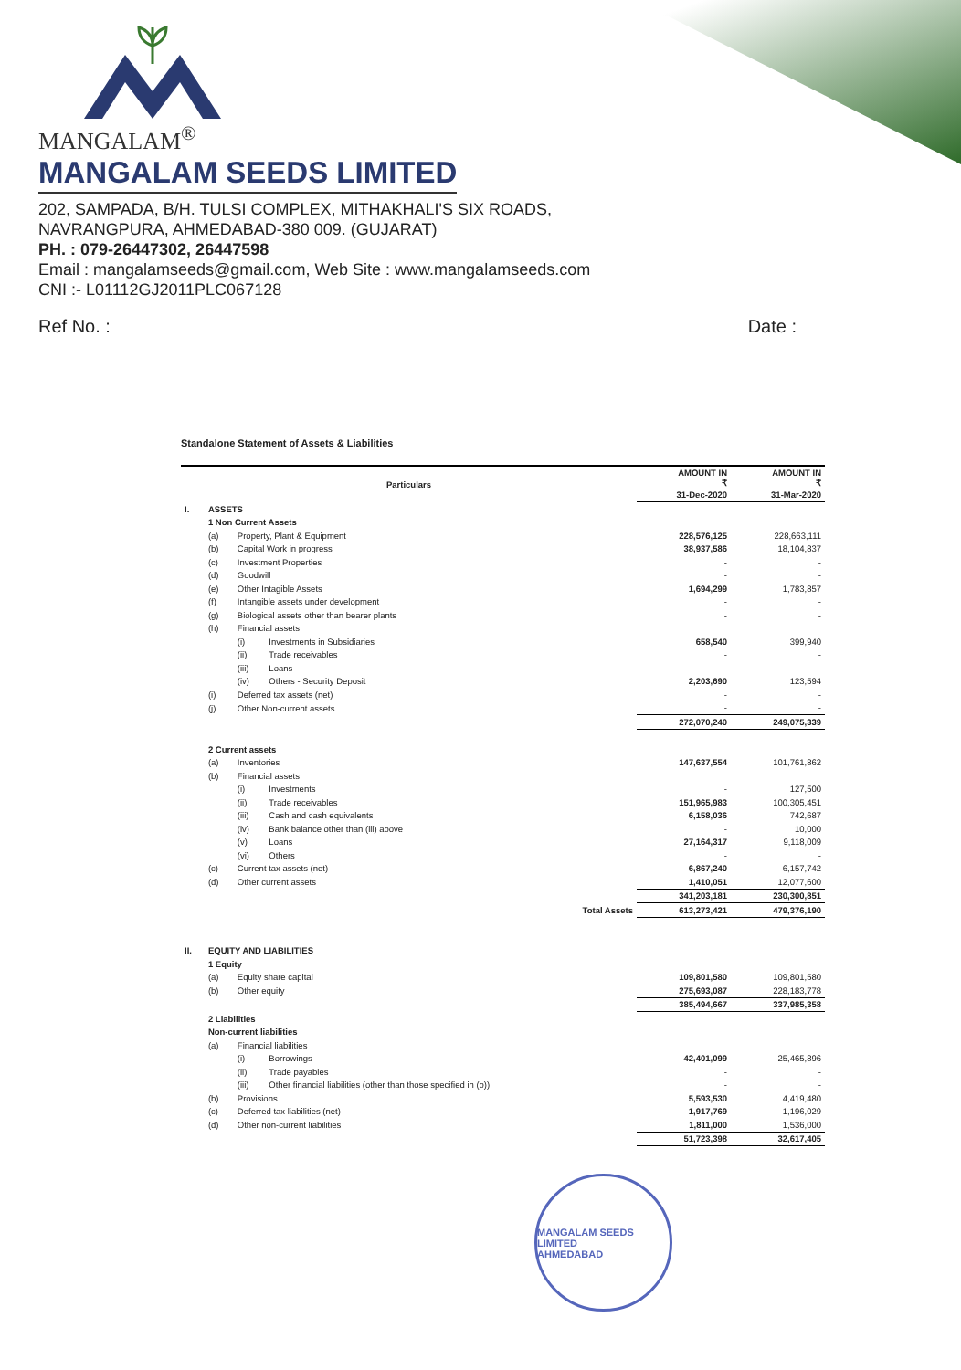MANGALAM<sup>®</sup>
MANGALAM SEEDS LIMITED
202, SAMPADA, B/H. TULSI COMPLEX, MITHAKHALI'S SIX ROADS,
NAVRANGPURA, AHMEDABAD-380 009. (GUJARAT)
PH. : 079-26447302, 26447598
Email : mangalamseeds@gmail.com, Web Site : www.mangalamseeds.com
CNI :- L01112GJ2011PLC067128
Ref No. : Date :
Standalone Statement of Assets & Liabilities
| Particulars | | | | AMOUNT IN ₹ | AMOUNT IN ₹ |
| --- | --- | --- | --- | --- | --- |
| | | | | 31-Dec-2020 | 31-Mar-2020 |
| I. | ASSETS | | | | |
| | 1 Non Current Assets | | | | |
| | (a) | Property, Plant & Equipment | | 228,576,125 | 228,663,111 |
| | (b) | Capital Work in progress | | 38,937,586 | 18,104,837 |
| | (c) | Investment Properties | | - | - |
| | (d) | Goodwill | | - | - |
| | (e) | Other Intagible Assets | | 1,694,299 | 1,783,857 |
| | (f) | Intangible assets under development | | - | - |
| | (g) | Biological assets other than bearer plants | | - | - |
| | (h) | Financial assets | | | |
| | | (i) | Investments in Subsidiaries | 658,540 | 399,940 |
| | | (ii) | Trade receivables | - | - |
| | | (iii) | Loans | - | - |
| | | (iv) | Others - Security Deposit | 2,203,690 | 123,594 |
| | (i) | Deferred tax assets (net) | | - | - |
| | (j) | Other Non-current assets | | - | - |
| | | | | 272,070,240 | 249,075,339 |
| | 2 Current assets | | | | |
| | (a) | Inventories | | 147,637,554 | 101,761,862 |
| | (b) | Financial assets | | | |
| | | (i) | Investments | - | 127,500 |
| | | (ii) | Trade receivables | 151,965,983 | 100,305,451 |
| | | (iii) | Cash and cash equivalents | 6,158,036 | 742,687 |
| | | (iv) | Bank balance other than (iii) above | - | 10,000 |
| | | (v) | Loans | 27,164,317 | 9,118,009 |
| | | (vi) | Others | - | - |
| | (c) | Current tax assets (net) | | 6,867,240 | 6,157,742 |
| | (d) | Other current assets | | 1,410,051 | 12,077,600 |
| | | | | 341,203,181 | 230,300,851 |
| Total Assets | | | | 613,273,421 | 479,376,190 |
| II. | EQUITY AND LIABILITIES | | | | |
| | 1 Equity | | | | |
| | (a) | Equity share capital | | 109,801,580 | 109,801,580 |
| | (b) | Other equity | | 275,693,087 | 228,183,778 |
| | | | | 385,494,667 | 337,985,358 |
| | 2 Liabilities | | | | |
| | Non-current liabilities | | | | |
| | (a) | Financial liabilities | | | |
| | | (i) | Borrowings | 42,401,099 | 25,465,896 |
| | | (ii) | Trade payables | - | - |
| | | (iii) | Other financial liabilities (other than those specified in (b)) | - | - |
| | (b) | Provisions | | 5,593,530 | 4,419,480 |
| | (c) | Deferred tax liabilities (net) | | 1,917,769 | 1,196,029 |
| | (d) | Other non-current liabilities | | 1,811,000 | 1,536,000 |
| | | | | 51,723,398 | 32,617,405 |
MANGALAM SEEDS LIMITED
AHMEDABAD